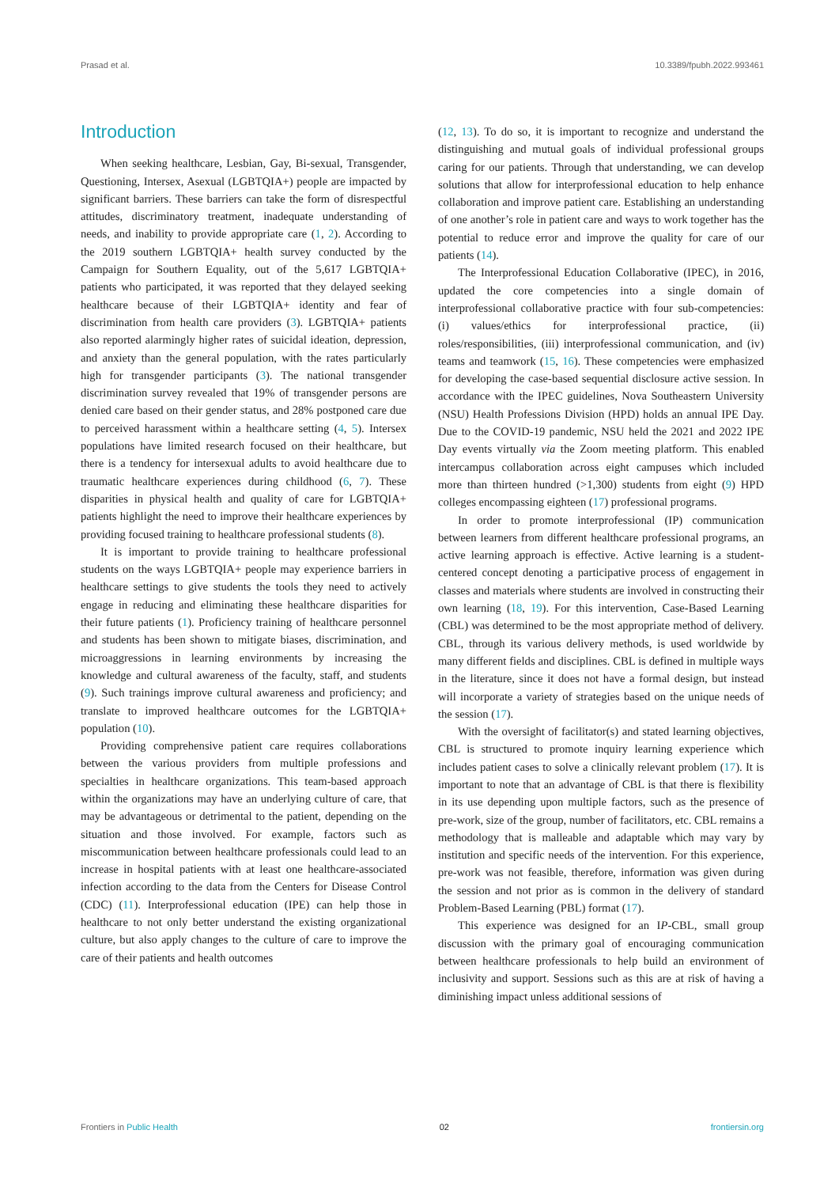Prasad et al. 10.3389/fpubh.2022.993461
Introduction
When seeking healthcare, Lesbian, Gay, Bi-sexual, Transgender, Questioning, Intersex, Asexual (LGBTQIA+) people are impacted by significant barriers. These barriers can take the form of disrespectful attitudes, discriminatory treatment, inadequate understanding of needs, and inability to provide appropriate care (1, 2). According to the 2019 southern LGBTQIA+ health survey conducted by the Campaign for Southern Equality, out of the 5,617 LGBTQIA+ patients who participated, it was reported that they delayed seeking healthcare because of their LGBTQIA+ identity and fear of discrimination from health care providers (3). LGBTQIA+ patients also reported alarmingly higher rates of suicidal ideation, depression, and anxiety than the general population, with the rates particularly high for transgender participants (3). The national transgender discrimination survey revealed that 19% of transgender persons are denied care based on their gender status, and 28% postponed care due to perceived harassment within a healthcare setting (4, 5). Intersex populations have limited research focused on their healthcare, but there is a tendency for intersexual adults to avoid healthcare due to traumatic healthcare experiences during childhood (6, 7). These disparities in physical health and quality of care for LGBTQIA+ patients highlight the need to improve their healthcare experiences by providing focused training to healthcare professional students (8).
It is important to provide training to healthcare professional students on the ways LGBTQIA+ people may experience barriers in healthcare settings to give students the tools they need to actively engage in reducing and eliminating these healthcare disparities for their future patients (1). Proficiency training of healthcare personnel and students has been shown to mitigate biases, discrimination, and microaggressions in learning environments by increasing the knowledge and cultural awareness of the faculty, staff, and students (9). Such trainings improve cultural awareness and proficiency; and translate to improved healthcare outcomes for the LGBTQIA+ population (10).
Providing comprehensive patient care requires collaborations between the various providers from multiple professions and specialties in healthcare organizations. This team-based approach within the organizations may have an underlying culture of care, that may be advantageous or detrimental to the patient, depending on the situation and those involved. For example, factors such as miscommunication between healthcare professionals could lead to an increase in hospital patients with at least one healthcare-associated infection according to the data from the Centers for Disease Control (CDC) (11). Interprofessional education (IPE) can help those in healthcare to not only better understand the existing organizational culture, but also apply changes to the culture of care to improve the care of their patients and health outcomes
(12, 13). To do so, it is important to recognize and understand the distinguishing and mutual goals of individual professional groups caring for our patients. Through that understanding, we can develop solutions that allow for interprofessional education to help enhance collaboration and improve patient care. Establishing an understanding of one another’s role in patient care and ways to work together has the potential to reduce error and improve the quality for care of our patients (14).
The Interprofessional Education Collaborative (IPEC), in 2016, updated the core competencies into a single domain of interprofessional collaborative practice with four sub-competencies: (i) values/ethics for interprofessional practice, (ii) roles/responsibilities, (iii) interprofessional communication, and (iv) teams and teamwork (15, 16). These competencies were emphasized for developing the case-based sequential disclosure active session. In accordance with the IPEC guidelines, Nova Southeastern University (NSU) Health Professions Division (HPD) holds an annual IPE Day. Due to the COVID-19 pandemic, NSU held the 2021 and 2022 IPE Day events virtually via the Zoom meeting platform. This enabled intercampus collaboration across eight campuses which included more than thirteen hundred (>1,300) students from eight (9) HPD colleges encompassing eighteen (17) professional programs.
In order to promote interprofessional (IP) communication between learners from different healthcare professional programs, an active learning approach is effective. Active learning is a student-centered concept denoting a participative process of engagement in classes and materials where students are involved in constructing their own learning (18, 19). For this intervention, Case-Based Learning (CBL) was determined to be the most appropriate method of delivery. CBL, through its various delivery methods, is used worldwide by many different fields and disciplines. CBL is defined in multiple ways in the literature, since it does not have a formal design, but instead will incorporate a variety of strategies based on the unique needs of the session (17).
With the oversight of facilitator(s) and stated learning objectives, CBL is structured to promote inquiry learning experience which includes patient cases to solve a clinically relevant problem (17). It is important to note that an advantage of CBL is that there is flexibility in its use depending upon multiple factors, such as the presence of pre-work, size of the group, number of facilitators, etc. CBL remains a methodology that is malleable and adaptable which may vary by institution and specific needs of the intervention. For this experience, pre-work was not feasible, therefore, information was given during the session and not prior as is common in the delivery of standard Problem-Based Learning (PBL) format (17).
This experience was designed for an IP-CBL, small group discussion with the primary goal of encouraging communication between healthcare professionals to help build an environment of inclusivity and support. Sessions such as this are at risk of having a diminishing impact unless additional sessions of
Frontiers in Public Health 02 frontiersin.org